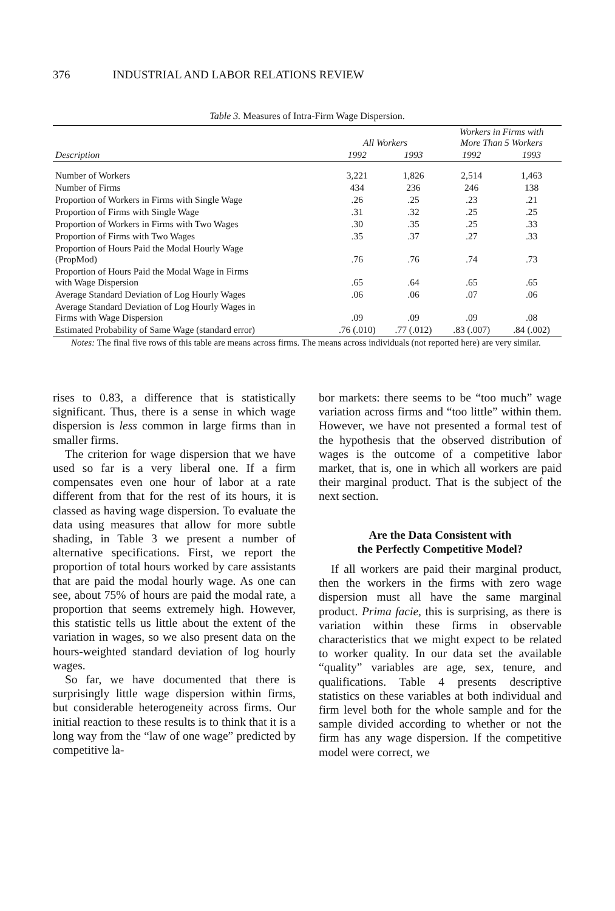376 INDUSTRIAL AND LABOR RELATIONS REVIEW
Table 3. Measures of Intra-Firm Wage Dispersion.
| | All Workers | | Workers in Firms with More Than 5 Workers | |
| --- | --- | --- | --- | --- |
| Description | 1992 | 1993 | 1992 | 1993 |
| Number of Workers | 3,221 | 1,826 | 2,514 | 1,463 |
| Number of Firms | 434 | 236 | 246 | 138 |
| Proportion of Workers in Firms with Single Wage | .26 | .25 | .23 | .21 |
| Proportion of Firms with Single Wage | .31 | .32 | .25 | .25 |
| Proportion of Workers in Firms with Two Wages | .30 | .35 | .25 | .33 |
| Proportion of Firms with Two Wages | .35 | .37 | .27 | .33 |
| Proportion of Hours Paid the Modal Hourly Wage (PropMod) | .76 | .76 | .74 | .73 |
| Proportion of Hours Paid the Modal Wage in Firms with Wage Dispersion | .65 | .64 | .65 | .65 |
| Average Standard Deviation of Log Hourly Wages | .06 | .06 | .07 | .06 |
| Average Standard Deviation of Log Hourly Wages in Firms with Wage Dispersion | .09 | .09 | .09 | .08 |
| Estimated Probability of Same Wage (standard error) | .76 (.010) | .77 (.012) | .83 (.007) | .84 (.002) |
Notes: The final five rows of this table are means across firms. The means across individuals (not reported here) are very similar.
rises to 0.83, a difference that is statistically significant. Thus, there is a sense in which wage dispersion is less common in large firms than in smaller firms.
The criterion for wage dispersion that we have used so far is a very liberal one. If a firm compensates even one hour of labor at a rate different from that for the rest of its hours, it is classed as having wage dispersion. To evaluate the data using measures that allow for more subtle shading, in Table 3 we present a number of alternative specifications. First, we report the proportion of total hours worked by care assistants that are paid the modal hourly wage. As one can see, about 75% of hours are paid the modal rate, a proportion that seems extremely high. However, this statistic tells us little about the extent of the variation in wages, so we also present data on the hours-weighted standard deviation of log hourly wages.
So far, we have documented that there is surprisingly little wage dispersion within firms, but considerable heterogeneity across firms. Our initial reaction to these results is to think that it is a long way from the “law of one wage” predicted by competitive la-
bor markets: there seems to be “too much” wage variation across firms and “too little” within them. However, we have not presented a formal test of the hypothesis that the observed distribution of wages is the outcome of a competitive labor market, that is, one in which all workers are paid their marginal product. That is the subject of the next section.
Are the Data Consistent with
the Perfectly Competitive Model?
If all workers are paid their marginal product, then the workers in the firms with zero wage dispersion must all have the same marginal product. Prima facie, this is surprising, as there is variation within these firms in observable characteristics that we might expect to be related to worker quality. In our data set the available “quality” variables are age, sex, tenure, and qualifications. Table 4 presents descriptive statistics on these variables at both individual and firm level both for the whole sample and for the sample divided according to whether or not the firm has any wage dispersion. If the competitive model were correct, we